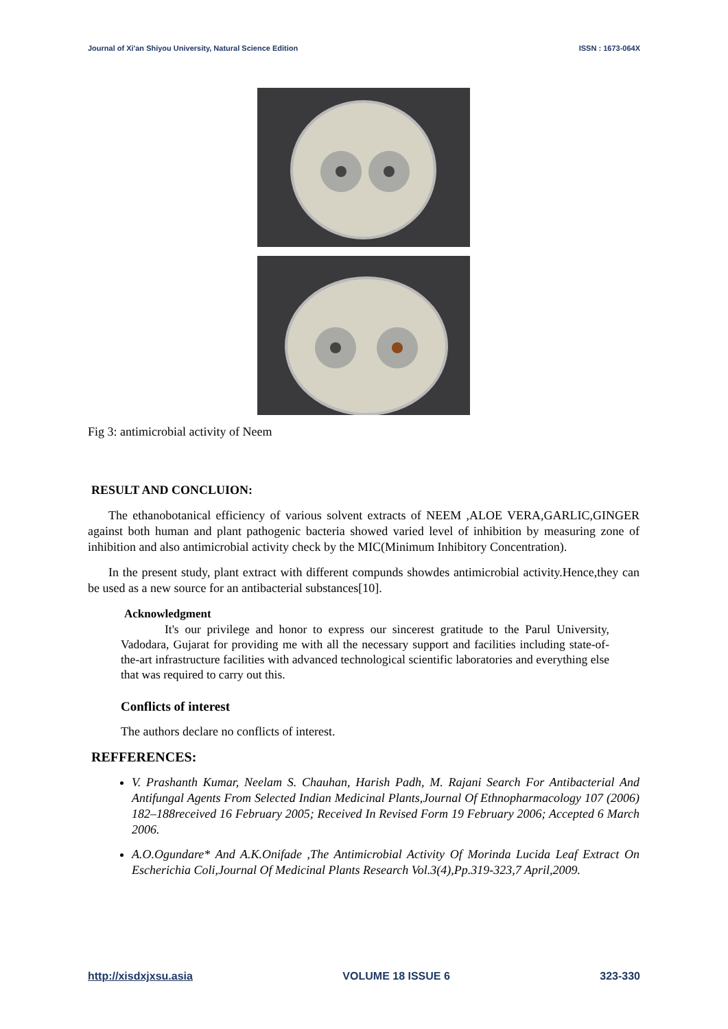Journal of Xi'an Shiyou University, Natural Science Edition ISSN : 1673-064X
Fig 3: antimicrobial activity of Neem
RESULT AND CONCLUION:
The ethanobotanical efficiency of various solvent extracts of NEEM ,ALOE VERA,GARLIC,GINGER against both human and plant pathogenic bacteria showed varied level of inhibition by measuring zone of inhibition and also antimicrobial activity check by the MIC(Minimum Inhibitory Concentration).
In the present study, plant extract with different compunds showdes antimicrobial activity.Hence,they can be used as a new source for an antibacterial substances[10].
Acknowledgment
It's our privilege and honor to express our sincerest gratitude to the Parul University, Vadodara, Gujarat for providing me with all the necessary support and facilities including state-of-the-art infrastructure facilities with advanced technological scientific laboratories and everything else that was required to carry out this.
Conflicts of interest
The authors declare no conflicts of interest.
REFFERENCES:
V. Prashanth Kumar, Neelam S. Chauhan, Harish Padh, M. Rajani Search For Antibacterial And Antifungal Agents From Selected Indian Medicinal Plants,Journal Of Ethnopharmacology 107 (2006) 182–188received 16 February 2005; Received In Revised Form 19 February 2006; Accepted 6 March 2006.
A.O.Ogundare* And A.K.Onifade ,The Antimicrobial Activity Of Morinda Lucida Leaf Extract On Escherichia Coli,Journal Of Medicinal Plants Research Vol.3(4),Pp.319-323,7 April,2009.
http://xisdxjxsu.asia VOLUME 18 ISSUE 6 323-330